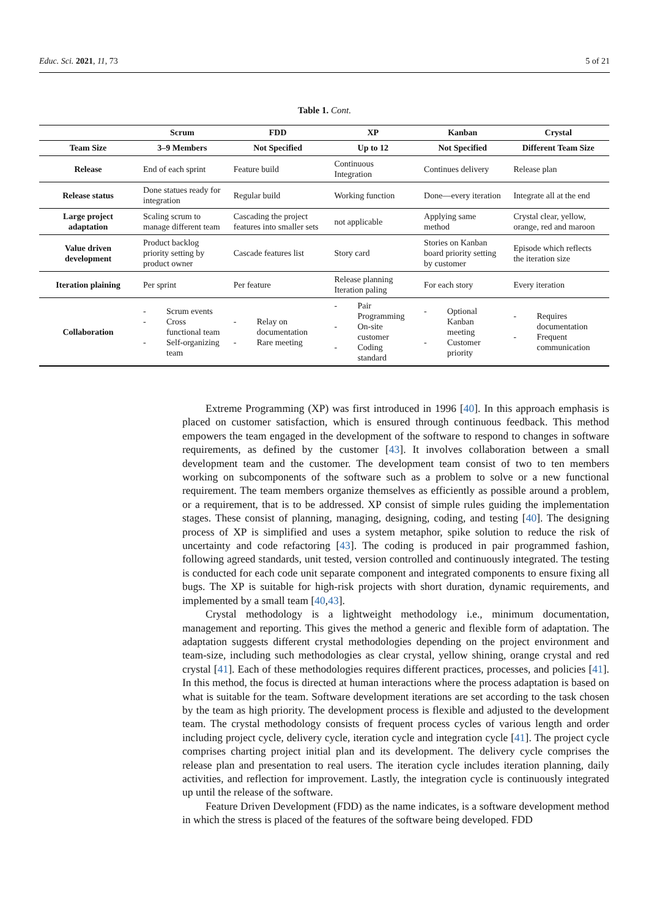Educ. Sci. 2021, 11, 73 5 of 21
Table 1. Cont.
| | Scrum | FDD | XP | Kanban | Crystal |
| --- | --- | --- | --- | --- | --- |
| Team Size | 3–9 Members | Not Specified | Up to 12 | Not Specified | Different Team Size |
| Release | End of each sprint | Feature build | Continuous Integration | Continues delivery | Release plan |
| Release status | Done statues ready for integration | Regular build | Working function | Done—every iteration | Integrate all at the end |
| Large project adaptation | Scaling scrum to manage different team | Cascading the project features into smaller sets | not applicable | Applying same method | Crystal clear, yellow, orange, red and maroon |
| Value driven development | Product backlog priority setting by product owner | Cascade features list | Story card | Stories on Kanban board priority setting by customer | Episode which reflects the iteration size |
| Iteration plaining | Per sprint | Per feature | Release planning Iteration paling | For each story | Every iteration |
| Collaboration | - Scrum events - Cross functional team - Self-organizing team | - Relay on documentation - Rare meeting | - Pair Programming - On-site customer - Coding standard | - Optional Kanban meeting - Customer priority | - Requires documentation - Frequent communication |
Extreme Programming (XP) was first introduced in 1996 [40]. In this approach emphasis is placed on customer satisfaction, which is ensured through continuous feedback. This method empowers the team engaged in the development of the software to respond to changes in software requirements, as defined by the customer [43]. It involves collaboration between a small development team and the customer. The development team consist of two to ten members working on subcomponents of the software such as a problem to solve or a new functional requirement. The team members organize themselves as efficiently as possible around a problem, or a requirement, that is to be addressed. XP consist of simple rules guiding the implementation stages. These consist of planning, managing, designing, coding, and testing [40]. The designing process of XP is simplified and uses a system metaphor, spike solution to reduce the risk of uncertainty and code refactoring [43]. The coding is produced in pair programmed fashion, following agreed standards, unit tested, version controlled and continuously integrated. The testing is conducted for each code unit separate component and integrated components to ensure fixing all bugs. The XP is suitable for high-risk projects with short duration, dynamic requirements, and implemented by a small team [40,43].
Crystal methodology is a lightweight methodology i.e., minimum documentation, management and reporting. This gives the method a generic and flexible form of adaptation. The adaptation suggests different crystal methodologies depending on the project environment and team-size, including such methodologies as clear crystal, yellow shining, orange crystal and red crystal [41]. Each of these methodologies requires different practices, processes, and policies [41]. In this method, the focus is directed at human interactions where the process adaptation is based on what is suitable for the team. Software development iterations are set according to the task chosen by the team as high priority. The development process is flexible and adjusted to the development team. The crystal methodology consists of frequent process cycles of various length and order including project cycle, delivery cycle, iteration cycle and integration cycle [41]. The project cycle comprises charting project initial plan and its development. The delivery cycle comprises the release plan and presentation to real users. The iteration cycle includes iteration planning, daily activities, and reflection for improvement. Lastly, the integration cycle is continuously integrated up until the release of the software.
Feature Driven Development (FDD) as the name indicates, is a software development method in which the stress is placed of the features of the software being developed. FDD